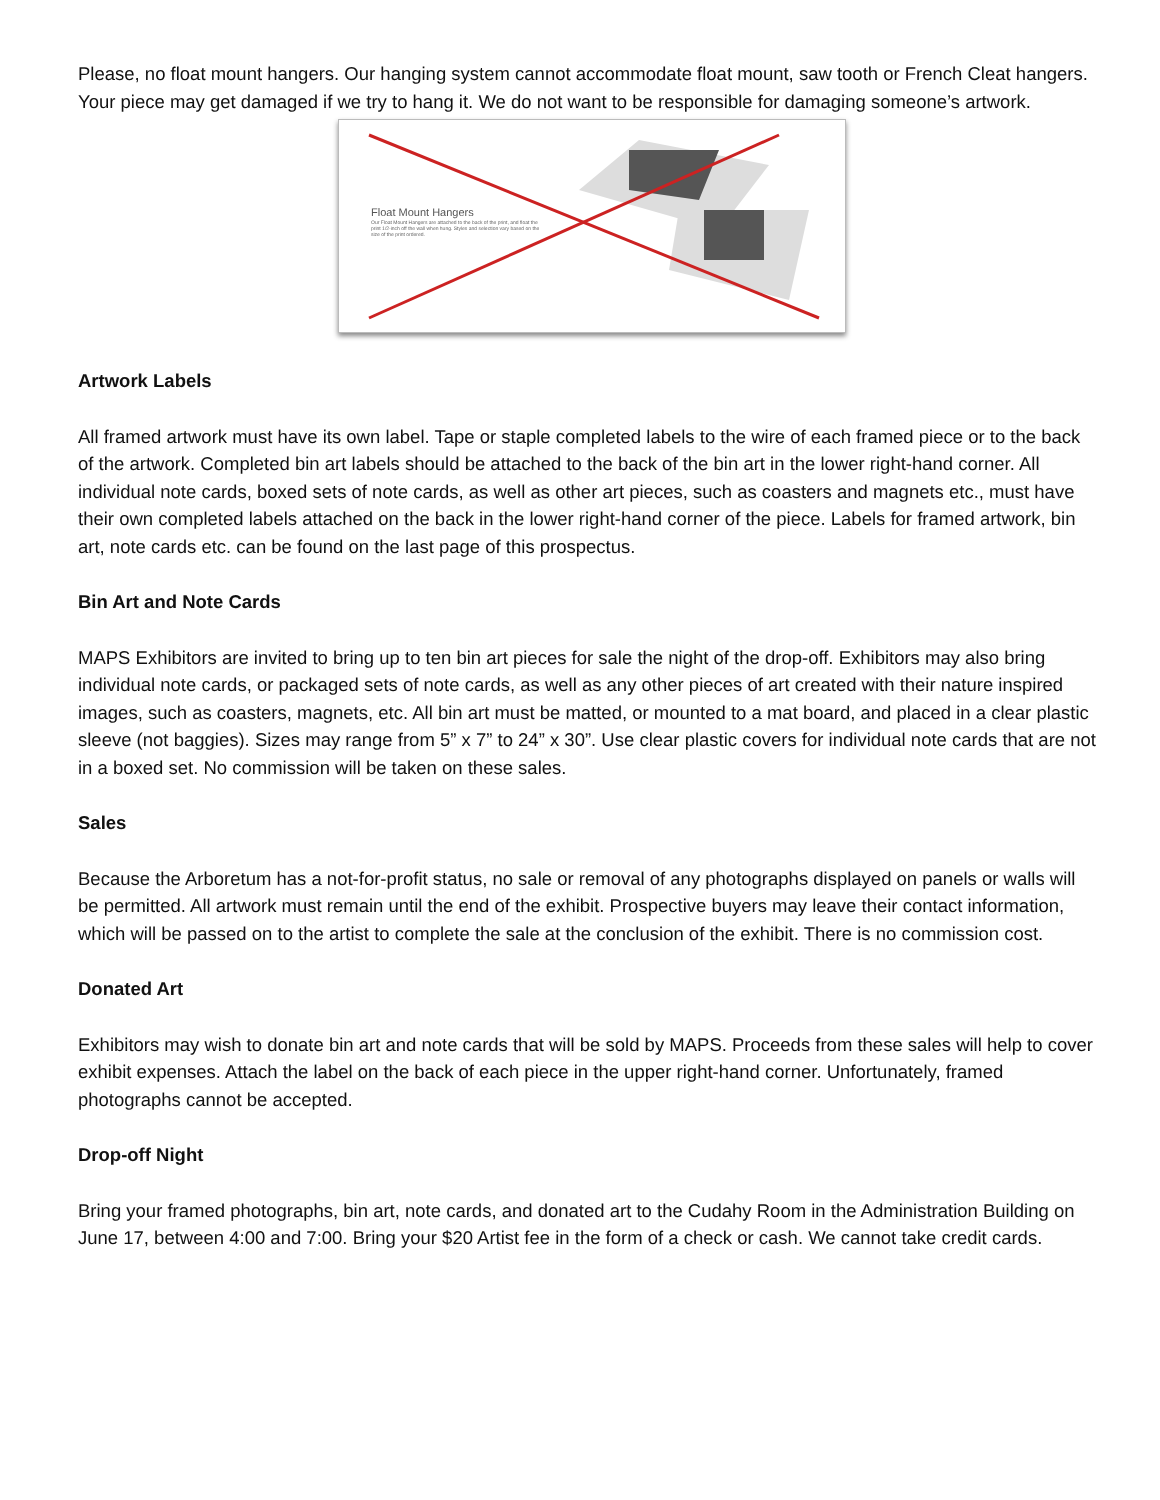Please, no float mount hangers. Our hanging system cannot accommodate float mount, saw tooth or French Cleat hangers. Your piece may get damaged if we try to hang it. We do not want to be responsible for damaging someone’s artwork.
Float Mount Hangers
Our Float Mount Hangers are attached to the back of the print, and float the print 1/2-inch off the wall when hung. Styles and selection vary based on the size of the print ordered.
Artwork Labels
All framed artwork must have its own label. Tape or staple completed labels to the wire of each framed piece or to the back of the artwork. Completed bin art labels should be attached to the back of the bin art in the lower right-hand corner. All individual note cards, boxed sets of note cards, as well as other art pieces, such as coasters and magnets etc., must have their own completed labels attached on the back in the lower right-hand corner of the piece. Labels for framed artwork, bin art, note cards etc. can be found on the last page of this prospectus.
Bin Art and Note Cards
MAPS Exhibitors are invited to bring up to ten bin art pieces for sale the night of the drop-off. Exhibitors may also bring individual note cards, or packaged sets of note cards, as well as any other pieces of art created with their nature inspired images, such as coasters, magnets, etc. All bin art must be matted, or mounted to a mat board, and placed in a clear plastic sleeve (not baggies). Sizes may range from 5” x 7” to 24” x 30”. Use clear plastic covers for individual note cards that are not in a boxed set. No commission will be taken on these sales.
Sales
Because the Arboretum has a not-for-profit status, no sale or removal of any photographs displayed on panels or walls will be permitted. All artwork must remain until the end of the exhibit. Prospective buyers may leave their contact information, which will be passed on to the artist to complete the sale at the conclusion of the exhibit. There is no commission cost.
Donated Art
Exhibitors may wish to donate bin art and note cards that will be sold by MAPS. Proceeds from these sales will help to cover exhibit expenses. Attach the label on the back of each piece in the upper right-hand corner. Unfortunately, framed photographs cannot be accepted.
Drop-off Night
Bring your framed photographs, bin art, note cards, and donated art to the Cudahy Room in the Administration Building on June 17, between 4:00 and 7:00. Bring your $20 Artist fee in the form of a check or cash. We cannot take credit cards.